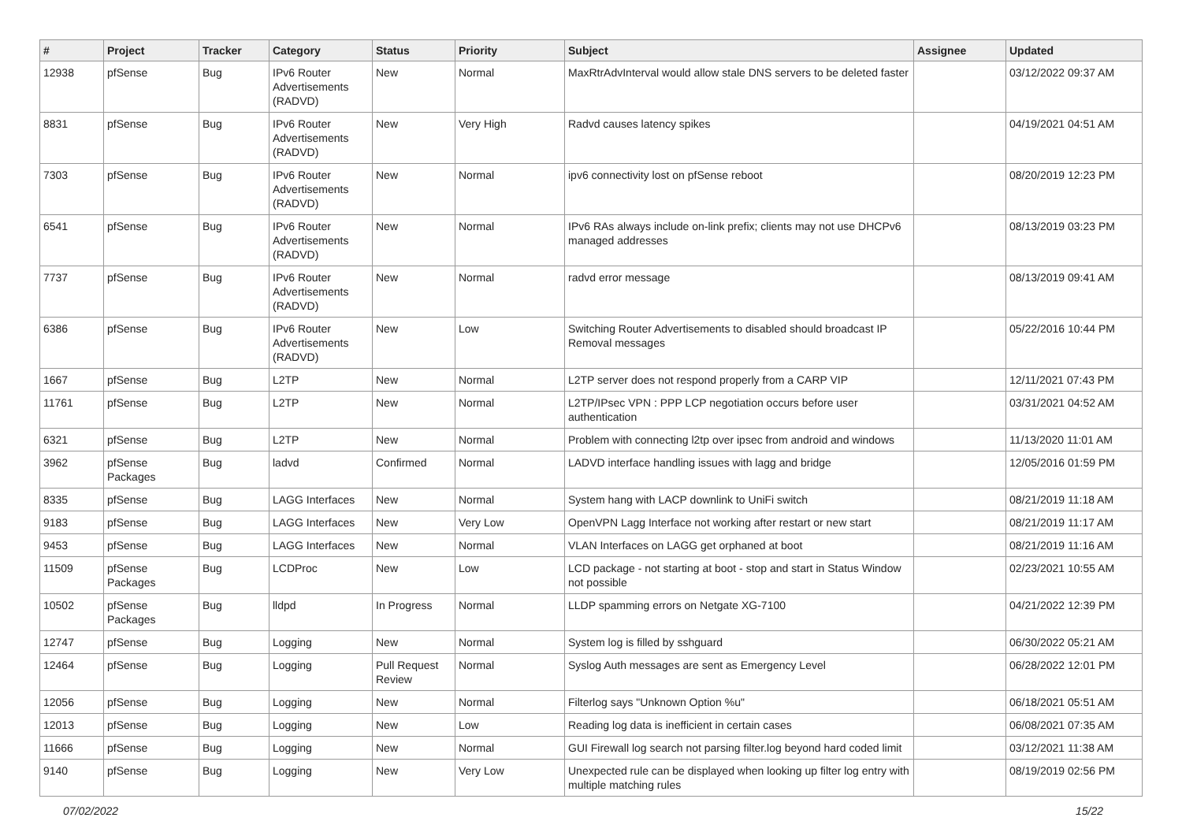| # | Project | Tracker | Category | Status | Priority | Subject | Assignee | Updated |
| --- | --- | --- | --- | --- | --- | --- | --- | --- |
| 12938 | pfSense | Bug | IPv6 Router Advertisements (RADVD) | New | Normal | MaxRtrAdvInterval would allow stale DNS servers to be deleted faster | | 03/12/2022 09:37 AM |
| 8831 | pfSense | Bug | IPv6 Router Advertisements (RADVD) | New | Very High | Radvd causes latency spikes | | 04/19/2021 04:51 AM |
| 7303 | pfSense | Bug | IPv6 Router Advertisements (RADVD) | New | Normal | ipv6 connectivity lost on pfSense reboot | | 08/20/2019 12:23 PM |
| 6541 | pfSense | Bug | IPv6 Router Advertisements (RADVD) | New | Normal | IPv6 RAs always include on-link prefix; clients may not use DHCPv6 managed addresses | | 08/13/2019 03:23 PM |
| 7737 | pfSense | Bug | IPv6 Router Advertisements (RADVD) | New | Normal | radvd error message | | 08/13/2019 09:41 AM |
| 6386 | pfSense | Bug | IPv6 Router Advertisements (RADVD) | New | Low | Switching Router Advertisements to disabled should broadcast IP Removal messages | | 05/22/2016 10:44 PM |
| 1667 | pfSense | Bug | L2TP | New | Normal | L2TP server does not respond properly from a CARP VIP | | 12/11/2021 07:43 PM |
| 11761 | pfSense | Bug | L2TP | New | Normal | L2TP/IPsec VPN : PPP LCP negotiation occurs before user authentication | | 03/31/2021 04:52 AM |
| 6321 | pfSense | Bug | L2TP | New | Normal | Problem with connecting l2tp over ipsec from android and windows | | 11/13/2020 11:01 AM |
| 3962 | pfSense Packages | Bug | ladvd | Confirmed | Normal | LADVD interface handling issues with lagg and bridge | | 12/05/2016 01:59 PM |
| 8335 | pfSense | Bug | LAGG Interfaces | New | Normal | System hang with LACP downlink to UniFi switch | | 08/21/2019 11:18 AM |
| 9183 | pfSense | Bug | LAGG Interfaces | New | Very Low | OpenVPN Lagg Interface not working after restart or new start | | 08/21/2019 11:17 AM |
| 9453 | pfSense | Bug | LAGG Interfaces | New | Normal | VLAN Interfaces on LAGG get orphaned at boot | | 08/21/2019 11:16 AM |
| 11509 | pfSense Packages | Bug | LCDProc | New | Low | LCD package - not starting at boot - stop and start in Status Window not possible | | 02/23/2021 10:55 AM |
| 10502 | pfSense Packages | Bug | lldpd | In Progress | Normal | LLDP spamming errors on Netgate XG-7100 | | 04/21/2022 12:39 PM |
| 12747 | pfSense | Bug | Logging | New | Normal | System log is filled by sshguard | | 06/30/2022 05:21 AM |
| 12464 | pfSense | Bug | Logging | Pull Request Review | Normal | Syslog Auth messages are sent as Emergency Level | | 06/28/2022 12:01 PM |
| 12056 | pfSense | Bug | Logging | New | Normal | Filterlog says "Unknown Option %u" | | 06/18/2021 05:51 AM |
| 12013 | pfSense | Bug | Logging | New | Low | Reading log data is inefficient in certain cases | | 06/08/2021 07:35 AM |
| 11666 | pfSense | Bug | Logging | New | Normal | GUI Firewall log search not parsing filter.log beyond hard coded limit | | 03/12/2021 11:38 AM |
| 9140 | pfSense | Bug | Logging | New | Very Low | Unexpected rule can be displayed when looking up filter log entry with multiple matching rules | | 08/19/2019 02:56 PM |
07/02/2022 15/22